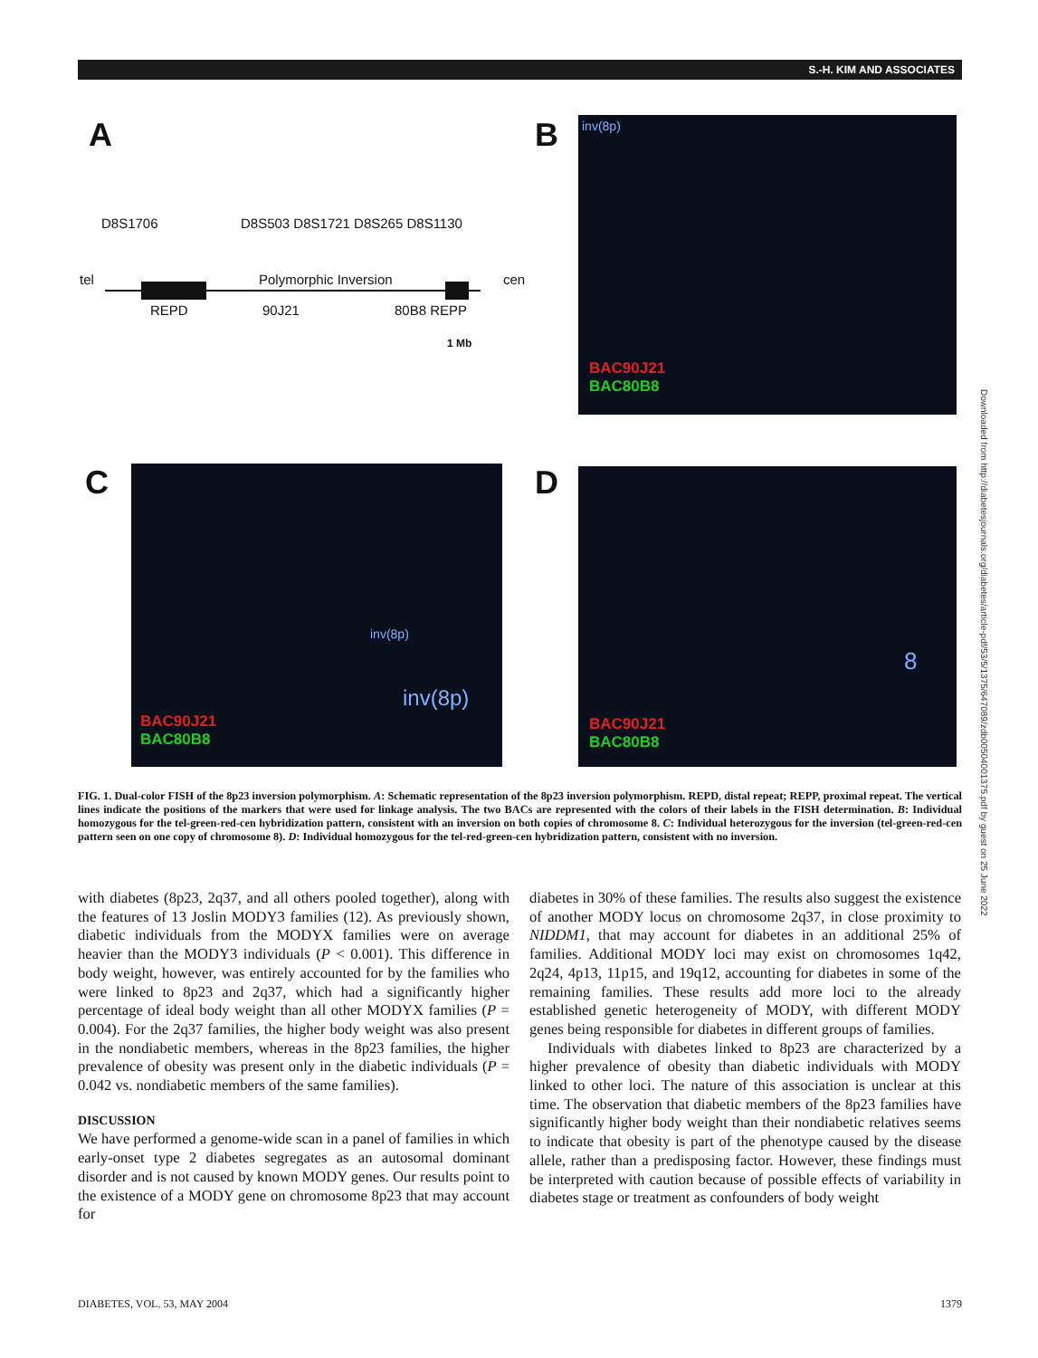S.-H. KIM AND ASSOCIATES
A
D8S1706 D8S503 D8S1721 D8S265 D8S1130
tel Polymorphic Inversion cen
REPD 90J21 80B8 REPP
1 Mb
B
inv(8p)
BAC90J21
BAC80B8
C
inv(8p)
inv(8p)
BAC90J21
BAC80B8
D
8
BAC90J21
BAC80B8
FIG. 1. Dual-color FISH of the 8p23 inversion polymorphism. A: Schematic representation of the 8p23 inversion polymorphism. REPD, distal repeat; REPP, proximal repeat. The vertical lines indicate the positions of the markers that were used for linkage analysis. The two BACs are represented with the colors of their labels in the FISH determination. B: Individual homozygous for the tel-green-red-cen hybridization pattern, consistent with an inversion on both copies of chromosome 8. C: Individual heterozygous for the inversion (tel-green-red-cen pattern seen on one copy of chromosome 8). D: Individual homozygous for the tel-red-green-cen hybridization pattern, consistent with no inversion.
with diabetes (8p23, 2q37, and all others pooled together), along with the features of 13 Joslin MODY3 families (12). As previously shown, diabetic individuals from the MODYX families were on average heavier than the MODY3 individuals (P < 0.001). This difference in body weight, however, was entirely accounted for by the families who were linked to 8p23 and 2q37, which had a significantly higher percentage of ideal body weight than all other MODYX families (P = 0.004). For the 2q37 families, the higher body weight was also present in the nondiabetic members, whereas in the 8p23 families, the higher prevalence of obesity was present only in the diabetic individuals (P = 0.042 vs. nondiabetic members of the same families).
DISCUSSION
We have performed a genome-wide scan in a panel of families in which early-onset type 2 diabetes segregates as an autosomal dominant disorder and is not caused by known MODY genes. Our results point to the existence of a MODY gene on chromosome 8p23 that may account for
diabetes in 30% of these families. The results also suggest the existence of another MODY locus on chromosome 2q37, in close proximity to NIDDM1, that may account for diabetes in an additional 25% of families. Additional MODY loci may exist on chromosomes 1q42, 2q24, 4p13, 11p15, and 19q12, accounting for diabetes in some of the remaining families. These results add more loci to the already established genetic heterogeneity of MODY, with different MODY genes being responsible for diabetes in different groups of families.
Individuals with diabetes linked to 8p23 are characterized by a higher prevalence of obesity than diabetic individuals with MODY linked to other loci. The nature of this association is unclear at this time. The observation that diabetic members of the 8p23 families have significantly higher body weight than their nondiabetic relatives seems to indicate that obesity is part of the phenotype caused by the disease allele, rather than a predisposing factor. However, these findings must be interpreted with caution because of possible effects of variability in diabetes stage or treatment as confounders of body weight
Downloaded from http://diabetesjournals.org/diabetes/article-pdf/53/5/1375/647089/zdb00504001375.pdf by guest on 25 June 2022
DIABETES, VOL. 53, MAY 2004 1379